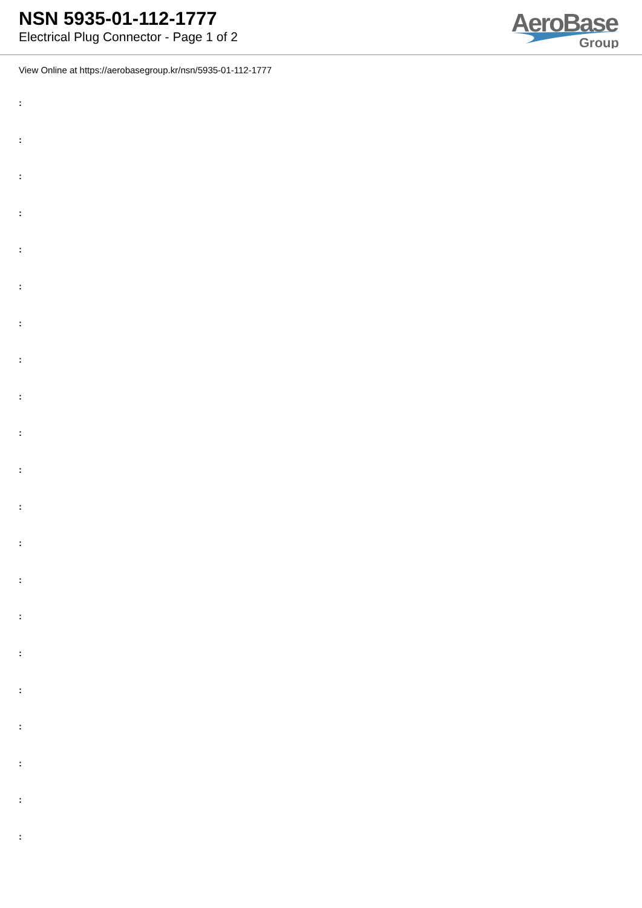NSN 5935-01-112-1777
Electrical Plug Connector - Page 1 of 2
AeroBase
Group
View Online at https://aerobasegroup.kr/nsn/5935-01-112-1777
:
:
:
:
:
:
:
:
:
:
:
:
:
:
:
:
:
:
:
:
: